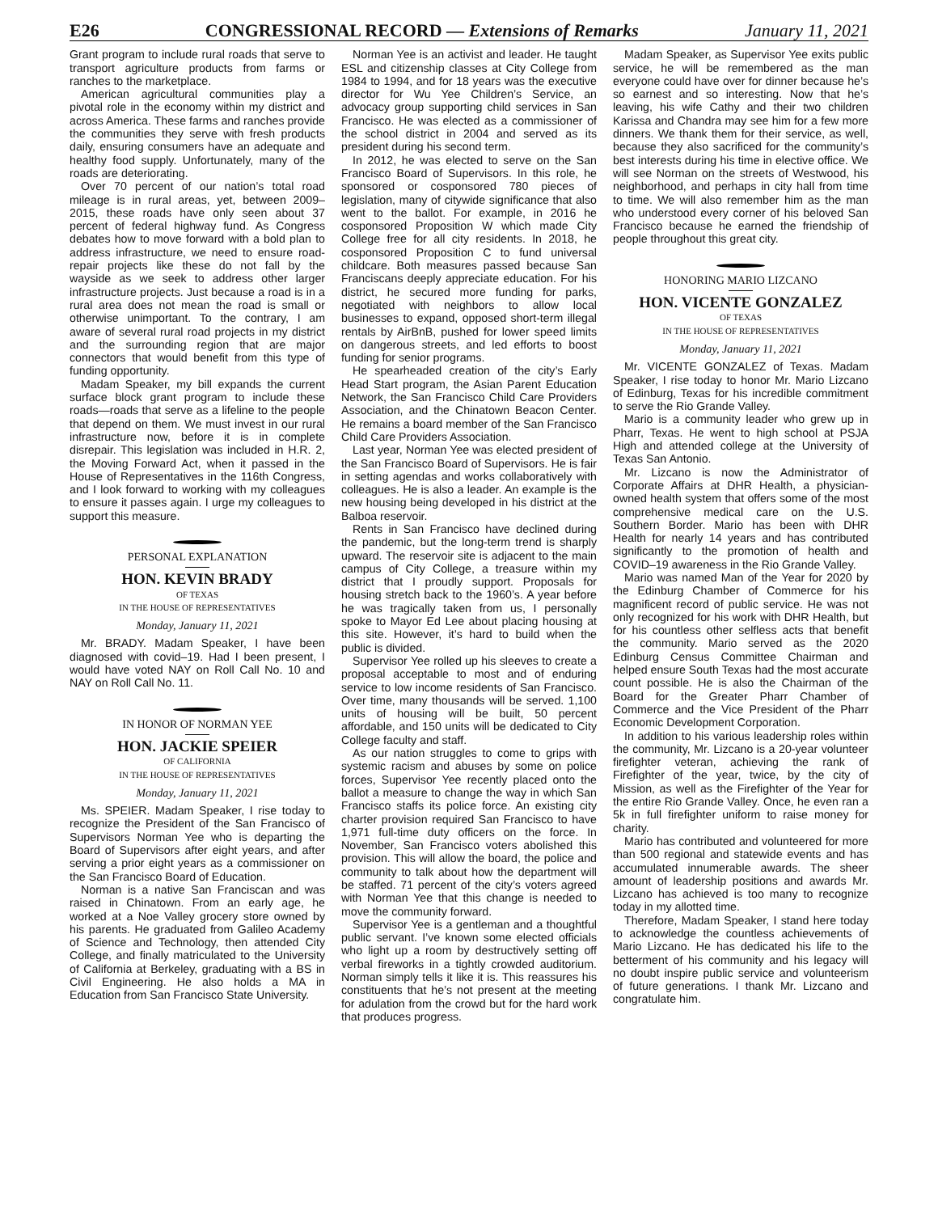E26 CONGRESSIONAL RECORD — Extensions of Remarks January 11, 2021
Grant program to include rural roads that serve to transport agriculture products from farms or ranches to the marketplace.
American agricultural communities play a pivotal role in the economy within my district and across America. These farms and ranches provide the communities they serve with fresh products daily, ensuring consumers have an adequate and healthy food supply. Unfortunately, many of the roads are deteriorating.
Over 70 percent of our nation’s total road mileage is in rural areas, yet, between 2009–2015, these roads have only seen about 37 percent of federal highway fund. As Congress debates how to move forward with a bold plan to address infrastructure, we need to ensure road-repair projects like these do not fall by the wayside as we seek to address other larger infrastructure projects. Just because a road is in a rural area does not mean the road is small or otherwise unimportant. To the contrary, I am aware of several rural road projects in my district and the surrounding region that are major connectors that would benefit from this type of funding opportunity.
Madam Speaker, my bill expands the current surface block grant program to include these roads—roads that serve as a lifeline to the people that depend on them. We must invest in our rural infrastructure now, before it is in complete disrepair. This legislation was included in H.R. 2, the Moving Forward Act, when it passed in the House of Representatives in the 116th Congress, and I look forward to working with my colleagues to ensure it passes again. I urge my colleagues to support this measure.
PERSONAL EXPLANATION
HON. KEVIN BRADY
OF TEXAS
IN THE HOUSE OF REPRESENTATIVES
Monday, January 11, 2021
Mr. BRADY. Madam Speaker, I have been diagnosed with covid–19. Had I been present, I would have voted NAY on Roll Call No. 10 and NAY on Roll Call No. 11.
IN HONOR OF NORMAN YEE
HON. JACKIE SPEIER
OF CALIFORNIA
IN THE HOUSE OF REPRESENTATIVES
Monday, January 11, 2021
Ms. SPEIER. Madam Speaker, I rise today to recognize the President of the San Francisco of Supervisors Norman Yee who is departing the Board of Supervisors after eight years, and after serving a prior eight years as a commissioner on the San Francisco Board of Education.
Norman is a native San Franciscan and was raised in Chinatown. From an early age, he worked at a Noe Valley grocery store owned by his parents. He graduated from Galileo Academy of Science and Technology, then attended City College, and finally matriculated to the University of California at Berkeley, graduating with a BS in Civil Engineering. He also holds a MA in Education from San Francisco State University.
Norman Yee is an activist and leader. He taught ESL and citizenship classes at City College from 1984 to 1994, and for 18 years was the executive director for Wu Yee Children’s Service, an advocacy group supporting child services in San Francisco. He was elected as a commissioner of the school district in 2004 and served as its president during his second term.
In 2012, he was elected to serve on the San Francisco Board of Supervisors. In this role, he sponsored or cosponsored 780 pieces of legislation, many of citywide significance that also went to the ballot. For example, in 2016 he cosponsored Proposition W which made City College free for all city residents. In 2018, he cosponsored Proposition C to fund universal childcare. Both measures passed because San Franciscans deeply appreciate education. For his district, he secured more funding for parks, negotiated with neighbors to allow local businesses to expand, opposed short-term illegal rentals by AirBnB, pushed for lower speed limits on dangerous streets, and led efforts to boost funding for senior programs.
He spearheaded creation of the city’s Early Head Start program, the Asian Parent Education Network, the San Francisco Child Care Providers Association, and the Chinatown Beacon Center. He remains a board member of the San Francisco Child Care Providers Association.
Last year, Norman Yee was elected president of the San Francisco Board of Supervisors. He is fair in setting agendas and works collaboratively with colleagues. He is also a leader. An example is the new housing being developed in his district at the Balboa reservoir.
Rents in San Francisco have declined during the pandemic, but the long-term trend is sharply upward. The reservoir site is adjacent to the main campus of City College, a treasure within my district that I proudly support. Proposals for housing stretch back to the 1960’s. A year before he was tragically taken from us, I personally spoke to Mayor Ed Lee about placing housing at this site. However, it’s hard to build when the public is divided.
Supervisor Yee rolled up his sleeves to create a proposal acceptable to most and of enduring service to low income residents of San Francisco. Over time, many thousands will be served. 1,100 units of housing will be built, 50 percent affordable, and 150 units will be dedicated to City College faculty and staff.
As our nation struggles to come to grips with systemic racism and abuses by some on police forces, Supervisor Yee recently placed onto the ballot a measure to change the way in which San Francisco staffs its police force. An existing city charter provision required San Francisco to have 1,971 full-time duty officers on the force. In November, San Francisco voters abolished this provision. This will allow the board, the police and community to talk about how the department will be staffed. 71 percent of the city’s voters agreed with Norman Yee that this change is needed to move the community forward.
Supervisor Yee is a gentleman and a thoughtful public servant. I’ve known some elected officials who light up a room by destructively setting off verbal fireworks in a tightly crowded auditorium. Norman simply tells it like it is. This reassures his constituents that he’s not present at the meeting for adulation from the crowd but for the hard work that produces progress.
Madam Speaker, as Supervisor Yee exits public service, he will be remembered as the man everyone could have over for dinner because he’s so earnest and so interesting. Now that he’s leaving, his wife Cathy and their two children Karissa and Chandra may see him for a few more dinners. We thank them for their service, as well, because they also sacrificed for the community’s best interests during his time in elective office. We will see Norman on the streets of Westwood, his neighborhood, and perhaps in city hall from time to time. We will also remember him as the man who understood every corner of his beloved San Francisco because he earned the friendship of people throughout this great city.
HONORING MARIO LIZCANO
HON. VICENTE GONZALEZ
OF TEXAS
IN THE HOUSE OF REPRESENTATIVES
Monday, January 11, 2021
Mr. VICENTE GONZALEZ of Texas. Madam Speaker, I rise today to honor Mr. Mario Lizcano of Edinburg, Texas for his incredible commitment to serve the Rio Grande Valley.
Mario is a community leader who grew up in Pharr, Texas. He went to high school at PSJA High and attended college at the University of Texas San Antonio.
Mr. Lizcano is now the Administrator of Corporate Affairs at DHR Health, a physician-owned health system that offers some of the most comprehensive medical care on the U.S. Southern Border. Mario has been with DHR Health for nearly 14 years and has contributed significantly to the promotion of health and COVID–19 awareness in the Rio Grande Valley.
Mario was named Man of the Year for 2020 by the Edinburg Chamber of Commerce for his magnificent record of public service. He was not only recognized for his work with DHR Health, but for his countless other selfless acts that benefit the community. Mario served as the 2020 Edinburg Census Committee Chairman and helped ensure South Texas had the most accurate count possible. He is also the Chairman of the Board for the Greater Pharr Chamber of Commerce and the Vice President of the Pharr Economic Development Corporation.
In addition to his various leadership roles within the community, Mr. Lizcano is a 20-year volunteer firefighter veteran, achieving the rank of Firefighter of the year, twice, by the city of Mission, as well as the Firefighter of the Year for the entire Rio Grande Valley. Once, he even ran a 5k in full firefighter uniform to raise money for charity.
Mario has contributed and volunteered for more than 500 regional and statewide events and has accumulated innumerable awards. The sheer amount of leadership positions and awards Mr. Lizcano has achieved is too many to recognize today in my allotted time.
Therefore, Madam Speaker, I stand here today to acknowledge the countless achievements of Mario Lizcano. He has dedicated his life to the betterment of his community and his legacy will no doubt inspire public service and volunteerism of future generations. I thank Mr. Lizcano and congratulate him.